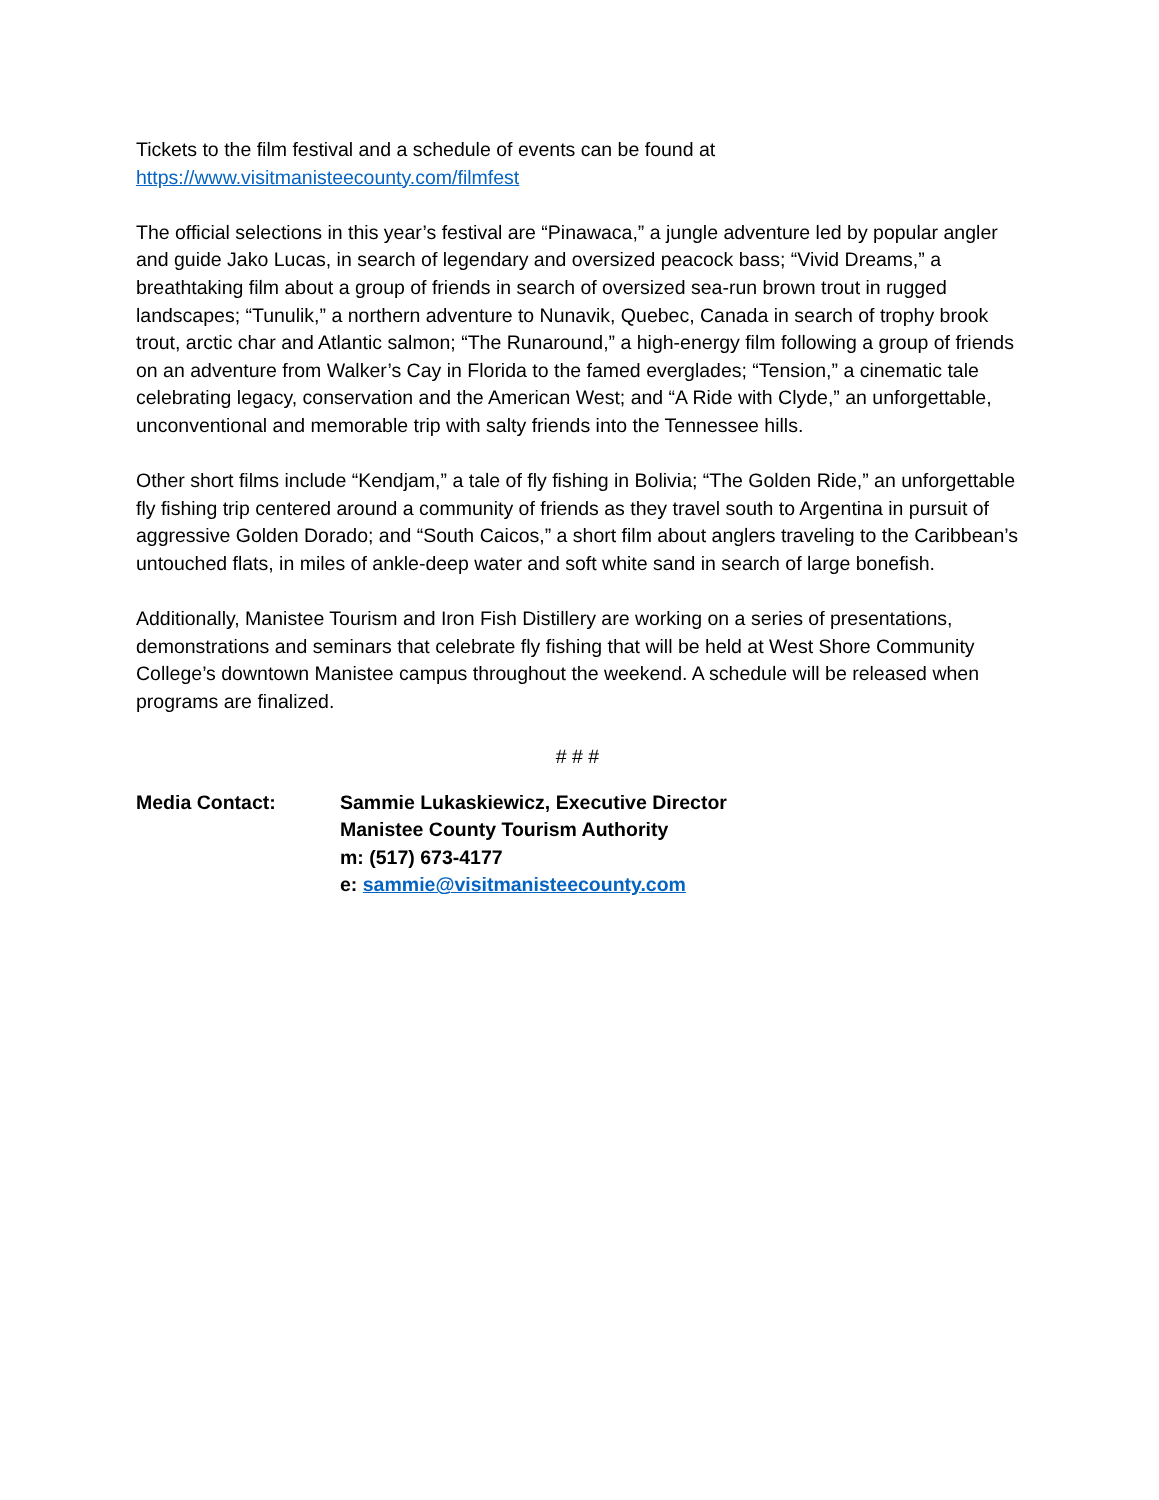Tickets to the film festival and a schedule of events can be found at
https://www.visitmanisteecounty.com/filmfest
The official selections in this year’s festival are “Pinawaca,” a jungle adventure led by popular angler and guide Jako Lucas, in search of legendary and oversized peacock bass; “Vivid Dreams,” a breathtaking film about a group of friends in search of oversized sea-run brown trout in rugged landscapes; “Tunulik,” a northern adventure to Nunavik, Quebec, Canada in search of trophy brook trout, arctic char and Atlantic salmon; “The Runaround,” a high-energy film following a group of friends on an adventure from Walker’s Cay in Florida to the famed everglades; “Tension,” a cinematic tale celebrating legacy, conservation and the American West; and “A Ride with Clyde,” an unforgettable, unconventional and memorable trip with salty friends into the Tennessee hills.
Other short films include “Kendjam,” a tale of fly fishing in Bolivia; “The Golden Ride,” an unforgettable fly fishing trip centered around a community of friends as they travel south to Argentina in pursuit of aggressive Golden Dorado; and “South Caicos,” a short film about anglers traveling to the Caribbean’s untouched flats, in miles of ankle-deep water and soft white sand in search of large bonefish.
Additionally, Manistee Tourism and Iron Fish Distillery are working on a series of presentations, demonstrations and seminars that celebrate fly fishing that will be held at West Shore Community College’s downtown Manistee campus throughout the weekend. A schedule will be released when programs are finalized.
# # #
Media Contact: Sammie Lukaskiewicz, Executive Director
Manistee County Tourism Authority
m: (517) 673-4177
e: sammie@visitmanisteecounty.com